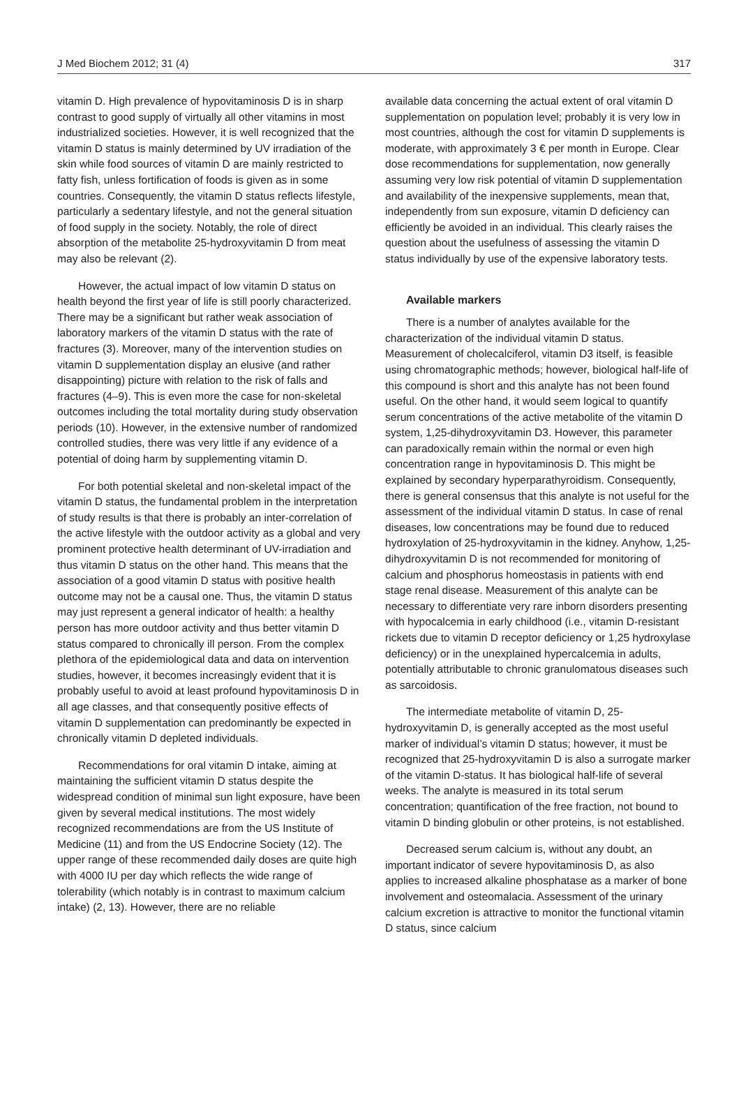J Med Biochem 2012; 31 (4) 317
vitamin D. High prevalence of hypovitaminosis D is in sharp contrast to good supply of virtually all other vitamins in most industrialized societies. However, it is well recognized that the vitamin D status is mainly determined by UV irradiation of the skin while food sources of vitamin D are mainly restricted to fatty fish, unless fortification of foods is given as in some countries. Consequently, the vitamin D status reflects lifestyle, particularly a sedentary lifestyle, and not the general situation of food supply in the society. Notably, the role of direct absorption of the metabolite 25-hydroxyvitamin D from meat may also be relevant (2).
However, the actual impact of low vitamin D status on health beyond the first year of life is still poorly characterized. There may be a significant but rather weak association of laboratory markers of the vitamin D status with the rate of fractures (3). Moreover, many of the intervention studies on vitamin D supplementation display an elusive (and rather disappointing) picture with relation to the risk of falls and fractures (4–9). This is even more the case for non-skeletal outcomes including the total mortality during study observation periods (10). However, in the extensive number of randomized controlled studies, there was very little if any evidence of a potential of doing harm by supplementing vitamin D.
For both potential skeletal and non-skeletal impact of the vitamin D status, the fundamental problem in the interpretation of study results is that there is probably an inter-correlation of the active lifestyle with the outdoor activity as a global and very prominent protective health determinant of UV-irradiation and thus vitamin D status on the other hand. This means that the association of a good vitamin D status with positive health outcome may not be a causal one. Thus, the vitamin D status may just represent a general indicator of health: a healthy person has more outdoor activity and thus better vitamin D status compared to chronically ill person. From the complex plethora of the epidemiological data and data on intervention studies, however, it becomes increasingly evident that it is probably useful to avoid at least profound hypovitaminosis D in all age classes, and that consequently positive effects of vitamin D supplementation can predominantly be expected in chronically vitamin D depleted individuals.
Recommendations for oral vitamin D intake, aiming at maintaining the sufficient vitamin D status despite the widespread condition of minimal sun light exposure, have been given by several medical institutions. The most widely recognized recommendations are from the US Institute of Medicine (11) and from the US Endocrine Society (12). The upper range of these recommended daily doses are quite high with 4000 IU per day which reflects the wide range of tolerability (which notably is in contrast to maximum calcium intake) (2, 13). However, there are no reliable
available data concerning the actual extent of oral vitamin D supplementation on population level; probably it is very low in most countries, although the cost for vitamin D supplements is moderate, with approximately 3 € per month in Europe. Clear dose recommendations for supplementation, now generally assuming very low risk potential of vitamin D supplementation and availability of the inexpensive supplements, mean that, independently from sun exposure, vitamin D deficiency can efficiently be avoided in an individual. This clearly raises the question about the usefulness of assessing the vitamin D status individually by use of the expensive laboratory tests.
Available markers
There is a number of analytes available for the characterization of the individual vitamin D status. Measurement of cholecalciferol, vitamin D3 itself, is feasible using chromatographic methods; however, biological half-life of this compound is short and this analyte has not been found useful. On the other hand, it would seem logical to quantify serum concentrations of the active metabolite of the vitamin D system, 1,25-dihydroxyvitamin D3. However, this parameter can paradoxically remain within the normal or even high concentration range in hypovitaminosis D. This might be explained by secondary hyperparathyroidism. Consequently, there is general consensus that this analyte is not useful for the assessment of the individual vitamin D status. In case of renal diseases, low concentrations may be found due to reduced hydroxylation of 25-hydroxyvitamin in the kidney. Anyhow, 1,25-dihydroxyvitamin D is not recommended for monitoring of calcium and phosphorus homeostasis in patients with end stage renal disease. Measurement of this analyte can be necessary to differentiate very rare inborn disorders presenting with hypocalcemia in early childhood (i.e., vitamin D-resistant rickets due to vitamin D receptor deficiency or 1,25 hydroxylase deficiency) or in the unexplained hypercalcemia in adults, potentially attributable to chronic granulomatous diseases such as sarcoidosis.
The intermediate metabolite of vitamin D, 25-hydroxyvitamin D, is generally accepted as the most useful marker of individual’s vitamin D status; however, it must be recognized that 25-hydroxyvitamin D is also a surrogate marker of the vitamin D-status. It has biological half-life of several weeks. The analyte is measured in its total serum concentration; quantification of the free fraction, not bound to vitamin D binding globulin or other proteins, is not established.
Decreased serum calcium is, without any doubt, an important indicator of severe hypovitaminosis D, as also applies to increased alkaline phosphatase as a marker of bone involvement and osteomalacia. Assessment of the urinary calcium excretion is attractive to monitor the functional vitamin D status, since calcium